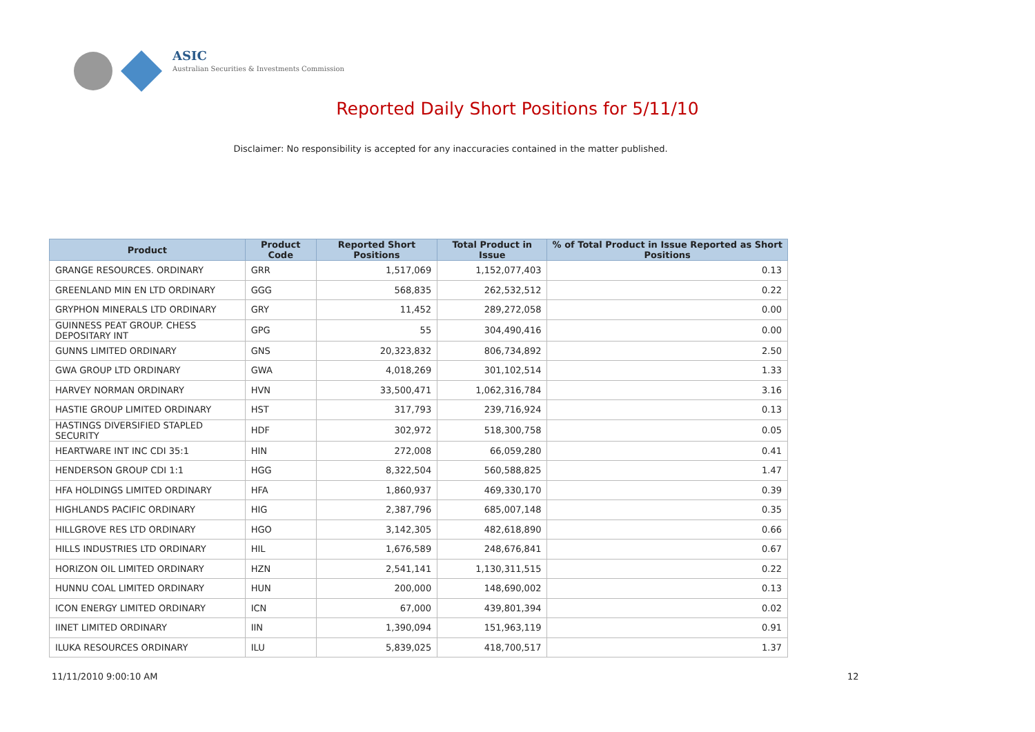ASIC
Australian Securities & Investments Commission
Reported Daily Short Positions for 5/11/10
Disclaimer: No responsibility is accepted for any inaccuracies contained in the matter published.
| Product | Product Code | Reported Short Positions | Total Product in Issue | % of Total Product in Issue Reported as Short Positions |
| --- | --- | --- | --- | --- |
| GRANGE RESOURCES. ORDINARY | GRR | 1,517,069 | 1,152,077,403 | 0.13 |
| GREENLAND MIN EN LTD ORDINARY | GGG | 568,835 | 262,532,512 | 0.22 |
| GRYPHON MINERALS LTD ORDINARY | GRY | 11,452 | 289,272,058 | 0.00 |
| GUINNESS PEAT GROUP. CHESS DEPOSITARY INT | GPG | 55 | 304,490,416 | 0.00 |
| GUNNS LIMITED ORDINARY | GNS | 20,323,832 | 806,734,892 | 2.50 |
| GWA GROUP LTD ORDINARY | GWA | 4,018,269 | 301,102,514 | 1.33 |
| HARVEY NORMAN ORDINARY | HVN | 33,500,471 | 1,062,316,784 | 3.16 |
| HASTIE GROUP LIMITED ORDINARY | HST | 317,793 | 239,716,924 | 0.13 |
| HASTINGS DIVERSIFIED STAPLED SECURITY | HDF | 302,972 | 518,300,758 | 0.05 |
| HEARTWARE INT INC CDI 35:1 | HIN | 272,008 | 66,059,280 | 0.41 |
| HENDERSON GROUP CDI 1:1 | HGG | 8,322,504 | 560,588,825 | 1.47 |
| HFA HOLDINGS LIMITED ORDINARY | HFA | 1,860,937 | 469,330,170 | 0.39 |
| HIGHLANDS PACIFIC ORDINARY | HIG | 2,387,796 | 685,007,148 | 0.35 |
| HILLGROVE RES LTD ORDINARY | HGO | 3,142,305 | 482,618,890 | 0.66 |
| HILLS INDUSTRIES LTD ORDINARY | HIL | 1,676,589 | 248,676,841 | 0.67 |
| HORIZON OIL LIMITED ORDINARY | HZN | 2,541,141 | 1,130,311,515 | 0.22 |
| HUNNU COAL LIMITED ORDINARY | HUN | 200,000 | 148,690,002 | 0.13 |
| ICON ENERGY LIMITED ORDINARY | ICN | 67,000 | 439,801,394 | 0.02 |
| IINET LIMITED ORDINARY | IIN | 1,390,094 | 151,963,119 | 0.91 |
| ILUKA RESOURCES ORDINARY | ILU | 5,839,025 | 418,700,517 | 1.37 |
11/11/2010 9:00:10 AM 12